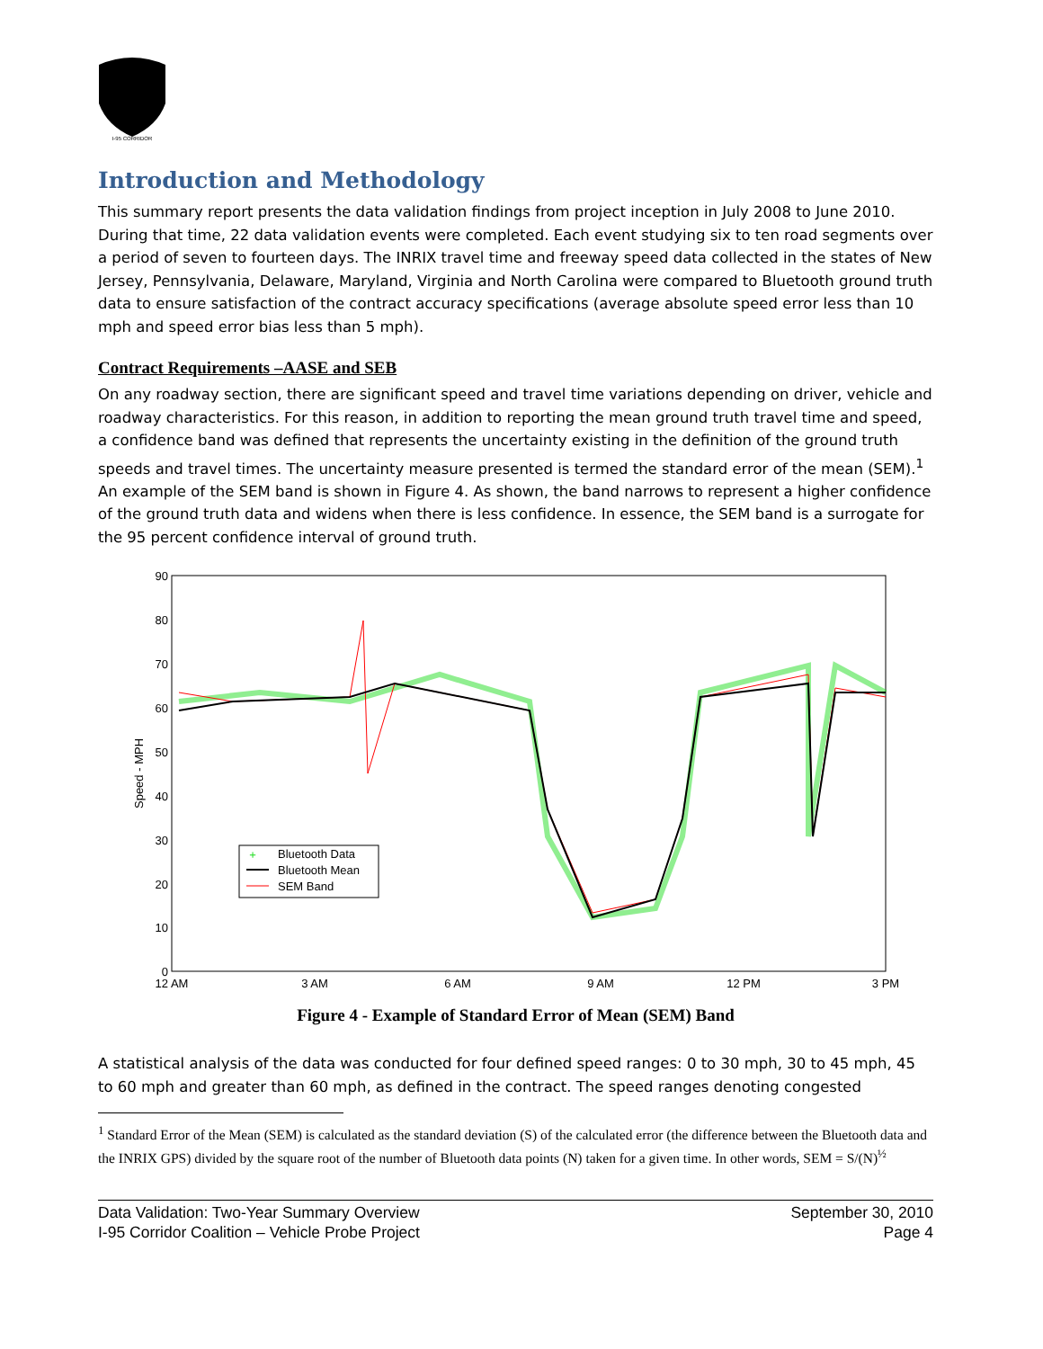I-95 CORRIDOR
Introduction and Methodology
This summary report presents the data validation findings from project inception in July 2008 to June 2010. During that time, 22 data validation events were completed. Each event studying six to ten road segments over a period of seven to fourteen days. The INRIX travel time and freeway speed data collected in the states of New Jersey, Pennsylvania, Delaware, Maryland, Virginia and North Carolina were compared to Bluetooth ground truth data to ensure satisfaction of the contract accuracy specifications (average absolute speed error less than 10 mph and speed error bias less than 5 mph).
Contract Requirements –AASE and SEB
On any roadway section, there are significant speed and travel time variations depending on driver, vehicle and roadway characteristics. For this reason, in addition to reporting the mean ground truth travel time and speed, a confidence band was defined that represents the uncertainty existing in the definition of the ground truth speeds and travel times. The uncertainty measure presented is termed the standard error of the mean (SEM).<sup>1</sup> An example of the SEM band is shown in Figure 4. As shown, the band narrows to represent a higher confidence of the ground truth data and widens when there is less confidence. In essence, the SEM band is a surrogate for the 95 percent confidence interval of ground truth.
90
80
70
60
50
40
30
20
10
0
12 AM
3 AM
6 AM
9 AM
12 PM
3 PM
Speed - MPH
Bluetooth Data
Bluetooth Mean
SEM Band
+
Figure 4 - Example of Standard Error of Mean (SEM) Band
A statistical analysis of the data was conducted for four defined speed ranges: 0 to 30 mph, 30 to 45 mph, 45 to 60 mph and greater than 60 mph, as defined in the contract. The speed ranges denoting congested
<sup>1</sup> Standard Error of the Mean (SEM) is calculated as the standard deviation (S) of the calculated error (the difference between the Bluetooth data and the INRIX GPS) divided by the square root of the number of Bluetooth data points (N) taken for a given time. In other words, SEM = S/(N)<sup>½</sup>
Data Validation: Two-Year Summary Overview
I-95 Corridor Coalition – Vehicle Probe Project
September 30, 2010
Page 4